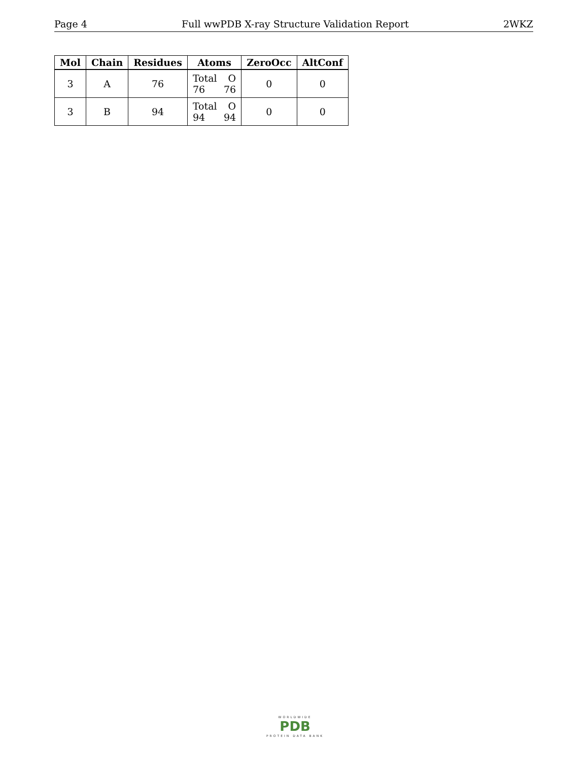Page 4 Full wwPDB X-ray Structure Validation Report 2WKZ
| Mol | Chain | Residues | Atoms | ZeroOcc | AltConf |
| --- | --- | --- | --- | --- | --- |
| 3 | A | 76 | Total O 76 76 | 0 | 0 |
| 3 | B | 94 | Total O 94 94 | 0 | 0 |
WORLDWIDE
PDB
PROTEIN DATA BANK